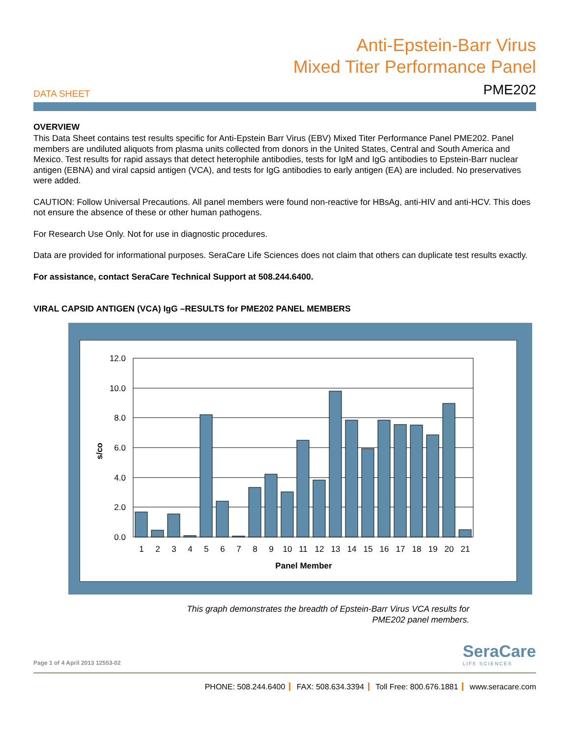DATA SHEET
Anti-Epstein-Barr Virus
Mixed Titer Performance Panel
PME202
OVERVIEW
This Data Sheet contains test results specific for Anti-Epstein Barr Virus (EBV) Mixed Titer Performance Panel PME202. Panel members are undiluted aliquots from plasma units collected from donors in the United States, Central and South America and Mexico. Test results for rapid assays that detect heterophile antibodies, tests for IgM and IgG antibodies to Epstein-Barr nuclear antigen (EBNA) and viral capsid antigen (VCA), and tests for IgG antibodies to early antigen (EA) are included. No preservatives were added.
CAUTION: Follow Universal Precautions. All panel members were found non-reactive for HBsAg, anti-HIV and anti-HCV. This does not ensure the absence of these or other human pathogens.
For Research Use Only. Not for use in diagnostic procedures.
Data are provided for informational purposes. SeraCare Life Sciences does not claim that others can duplicate test results exactly.
For assistance, contact SeraCare Technical Support at 508.244.6400.
VIRAL CAPSID ANTIGEN (VCA) IgG –RESULTS for PME202 PANEL MEMBERS
12.0
10.0
8.0
6.0
4.0
2.0
0.0
s/co
1
2
3
4
5
6
7
8
9
10
11
12
13
14
15
16
17
18
19
20
21
Panel Member
This graph demonstrates the breadth of Epstein-Barr Virus VCA results for
PME202 panel members.
Page 1 of 4 April 2013 12553-02
SeraCare
LIFE SCIENCES
PHONE: 508.244.6400 FAX: 508.634.3394 Toll Free: 800.676.1881 www.seracare.com